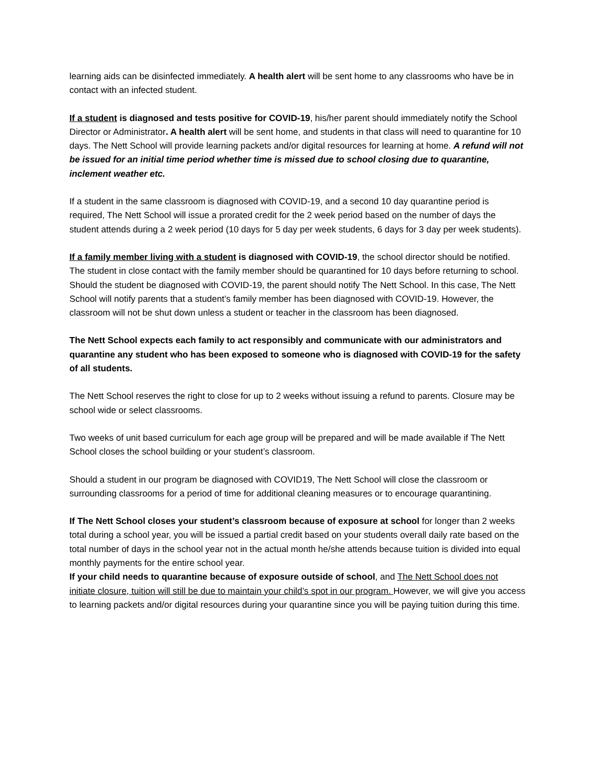learning aids can be disinfected immediately. A health alert will be sent home to any classrooms who have be in contact with an infected student.
If a student is diagnosed and tests positive for COVID-19, his/her parent should immediately notify the School Director or Administrator. A health alert will be sent home, and students in that class will need to quarantine for 10 days. The Nett School will provide learning packets and/or digital resources for learning at home. A refund will not be issued for an initial time period whether time is missed due to school closing due to quarantine, inclement weather etc.
If a student in the same classroom is diagnosed with COVID-19, and a second 10 day quarantine period is required, The Nett School will issue a prorated credit for the 2 week period based on the number of days the student attends during a 2 week period (10 days for 5 day per week students, 6 days for 3 day per week students).
If a family member living with a student is diagnosed with COVID-19, the school director should be notified. The student in close contact with the family member should be quarantined for 10 days before returning to school. Should the student be diagnosed with COVID-19, the parent should notify The Nett School. In this case, The Nett School will notify parents that a student’s family member has been diagnosed with COVID-19. However, the classroom will not be shut down unless a student or teacher in the classroom has been diagnosed.
The Nett School expects each family to act responsibly and communicate with our administrators and quarantine any student who has been exposed to someone who is diagnosed with COVID-19 for the safety of all students.
The Nett School reserves the right to close for up to 2 weeks without issuing a refund to parents. Closure may be school wide or select classrooms.
Two weeks of unit based curriculum for each age group will be prepared and will be made available if The Nett School closes the school building or your student’s classroom.
Should a student in our program be diagnosed with COVID19, The Nett School will close the classroom or surrounding classrooms for a period of time for additional cleaning measures or to encourage quarantining.
If The Nett School closes your student’s classroom because of exposure at school for longer than 2 weeks total during a school year, you will be issued a partial credit based on your students overall daily rate based on the total number of days in the school year not in the actual month he/she attends because tuition is divided into equal monthly payments for the entire school year.
If your child needs to quarantine because of exposure outside of school, and The Nett School does not initiate closure, tuition will still be due to maintain your child’s spot in our program. However, we will give you access to learning packets and/or digital resources during your quarantine since you will be paying tuition during this time.